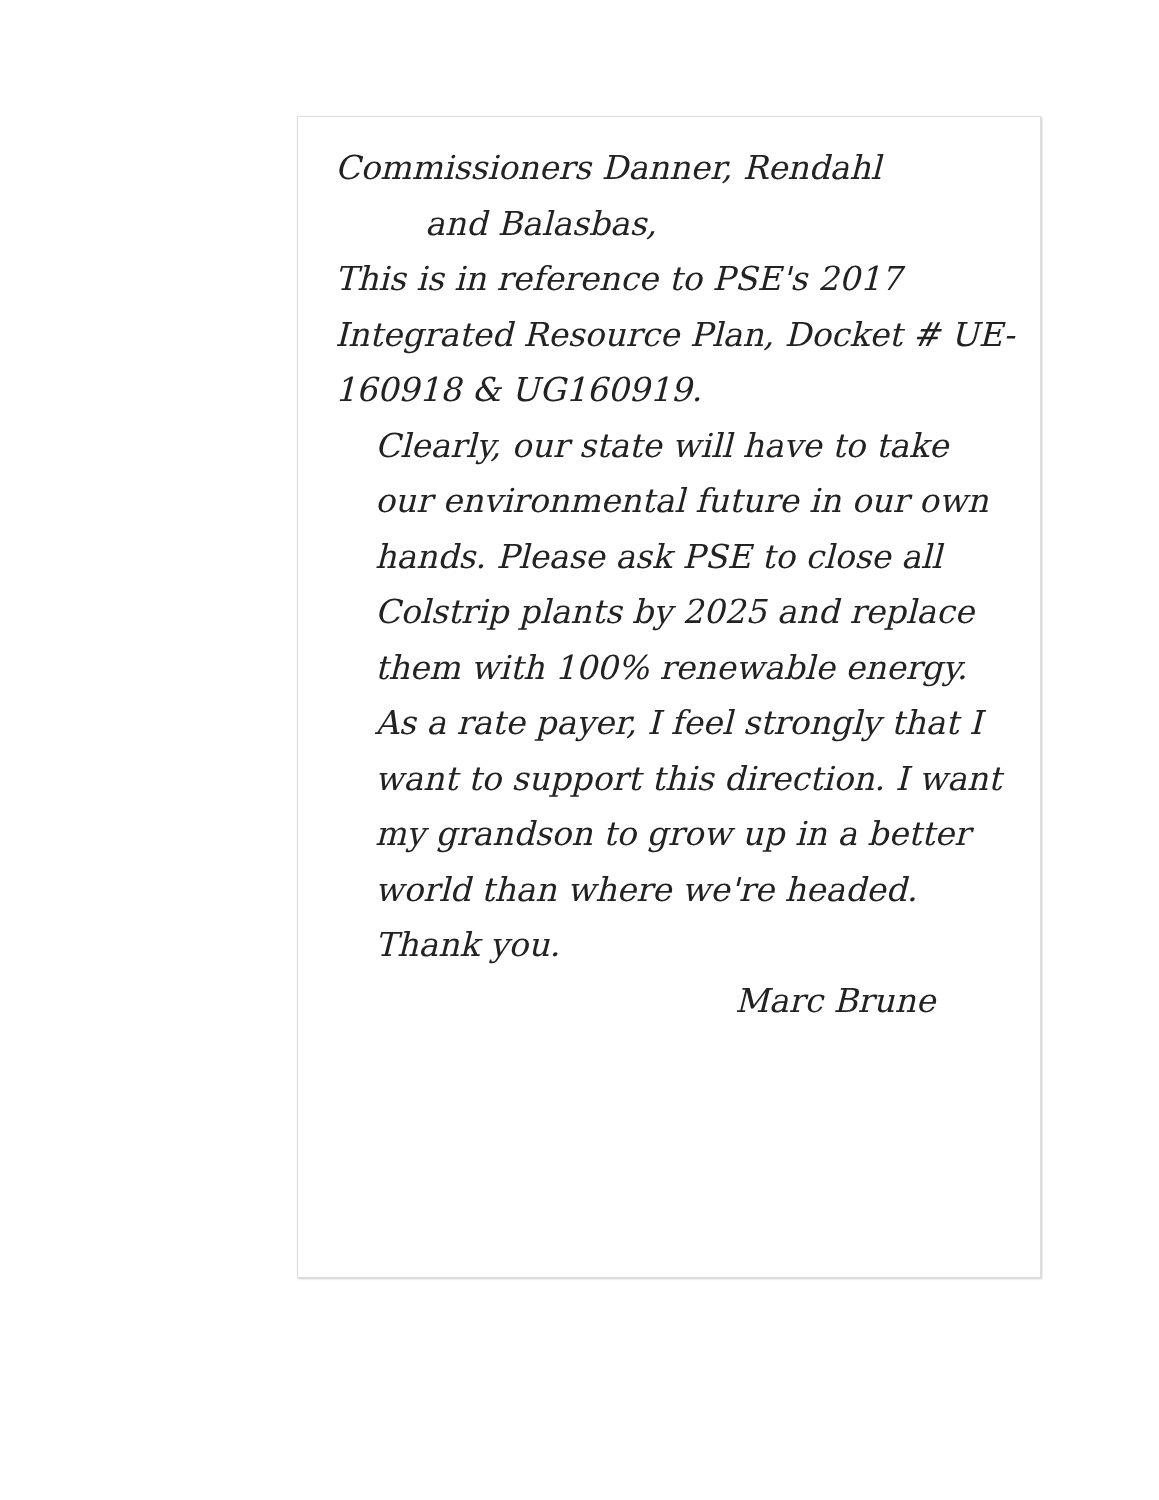Commissioners Danner, Rendahl
and Balasbas,
This is in reference to PSE's 2017 Integrated Resource Plan, Docket # UE-160918 & UG160919.
Clearly, our state will have to take our environmental future in our own hands. Please ask PSE to close all Colstrip plants by 2025 and replace them with 100% renewable energy.
As a rate payer, I feel strongly that I want to support this direction. I want my grandson to grow up in a better world than where we're headed. Thank you.
Marc Brune